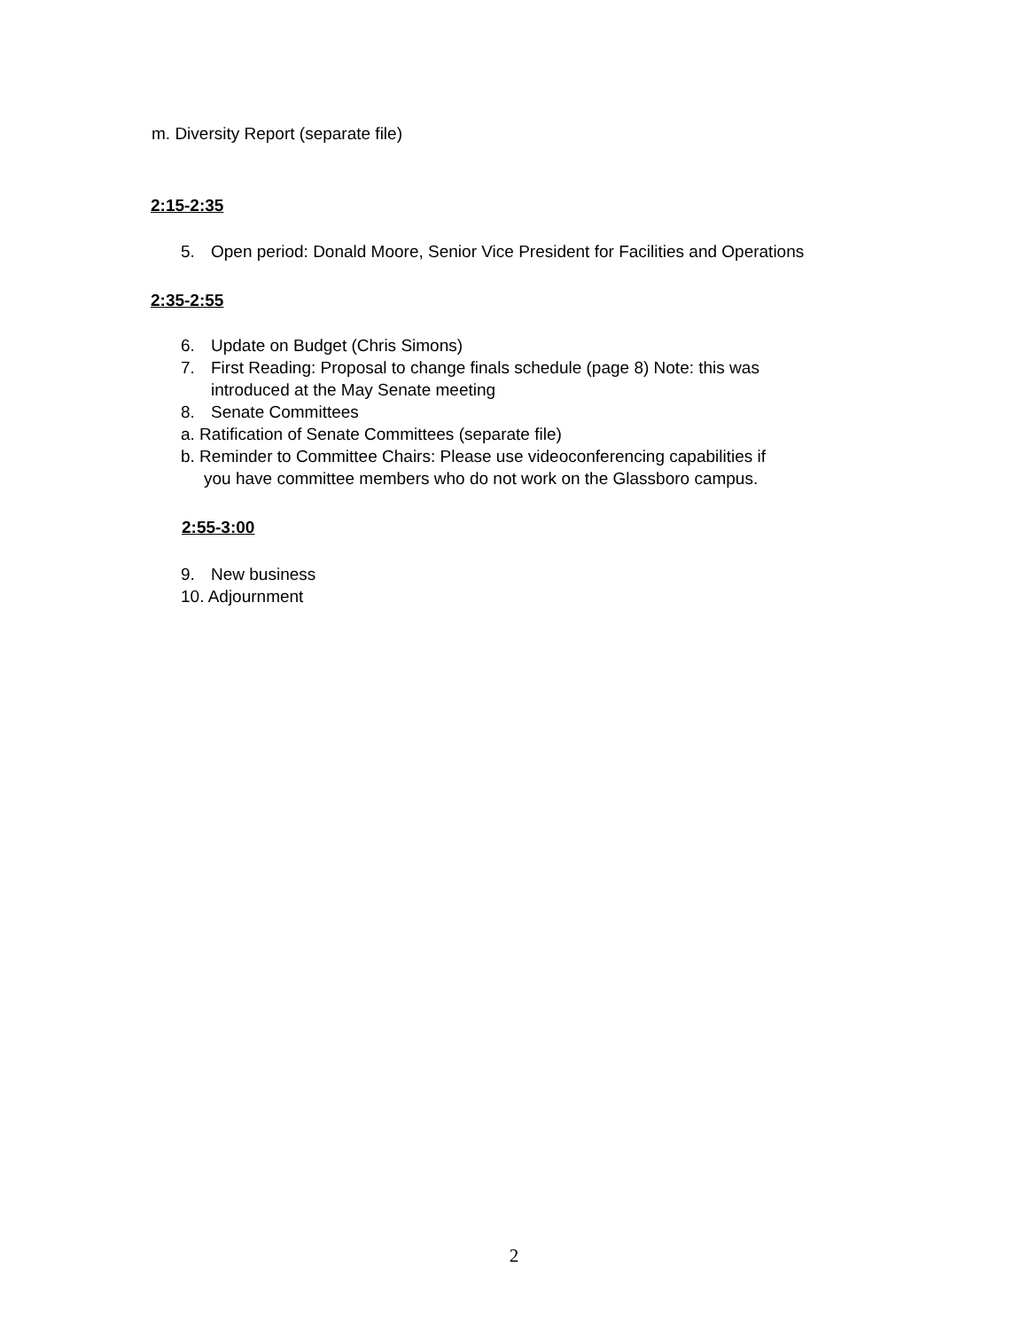m. Diversity Report (separate file)
2:15-2:35
5. Open period: Donald Moore, Senior Vice President for Facilities and Operations
2:35-2:55
6. Update on Budget (Chris Simons)
7. First Reading: Proposal to change finals schedule (page 8) Note: this was
introduced at the May Senate meeting
8. Senate Committees
a. Ratification of Senate Committees (separate file)
b. Reminder to Committee Chairs: Please use videoconferencing capabilities if
you have committee members who do not work on the Glassboro campus.
2:55-3:00
9. New business
10. Adjournment
2